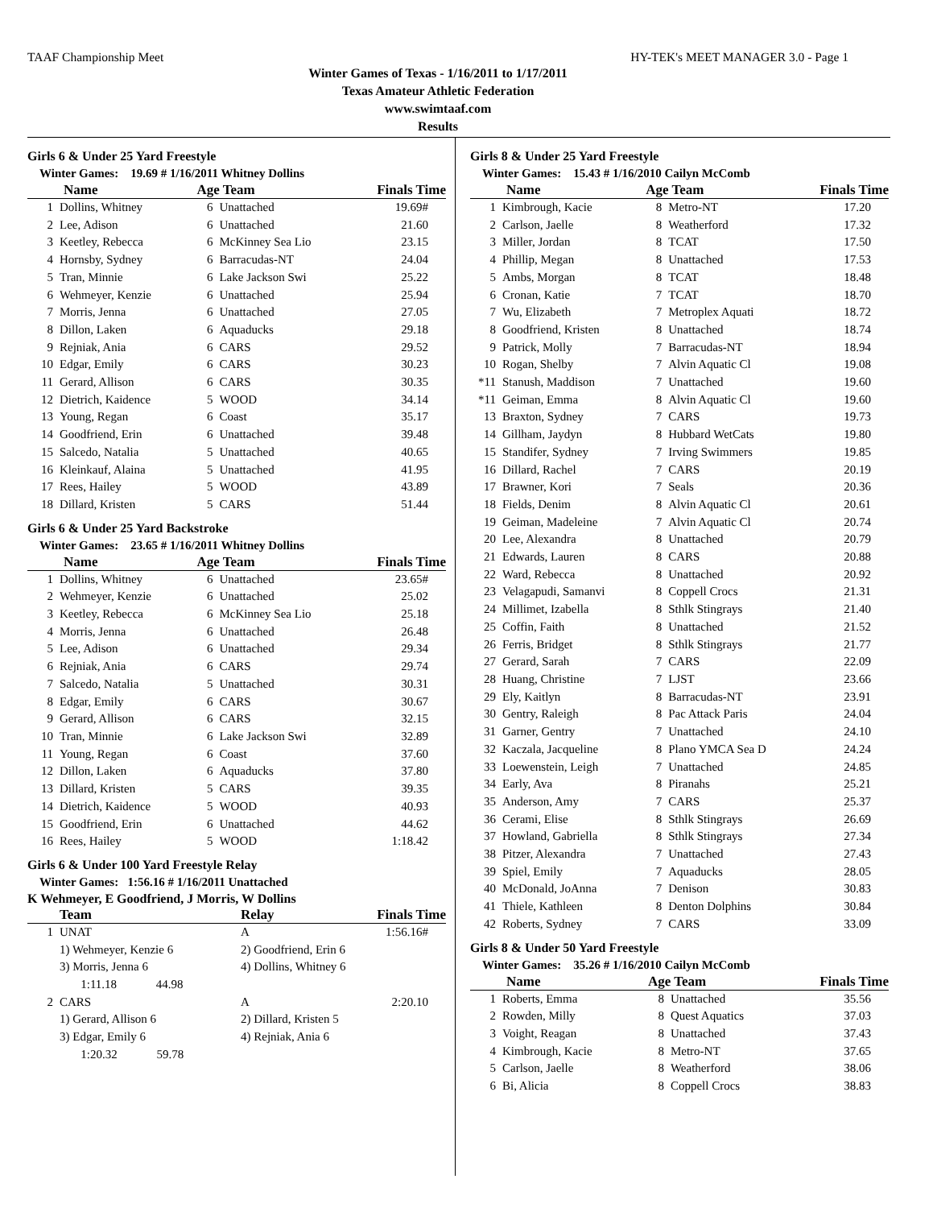TAAF Championship Meet HY-TEK's MEET MANAGER 3.0 - Page 1
Winter Games of Texas - 1/16/2011 to 1/17/2011
Texas Amateur Athletic Federation
www.swimtaaf.com
Results
Girls 6 & Under 25 Yard Freestyle
Winter Games: 19.69 # 1/16/2011 Whitney Dollins
| | Name | Age Team | | Finals Time |
| --- | --- | --- | --- | --- |
| 1 | Dollins, Whitney | 6 | Unattached | 19.69# |
| 2 | Lee, Adison | 6 | Unattached | 21.60 |
| 3 | Keetley, Rebecca | 6 | McKinney Sea Lio | 23.15 |
| 4 | Hornsby, Sydney | 6 | Barracudas-NT | 24.04 |
| 5 | Tran, Minnie | 6 | Lake Jackson Swi | 25.22 |
| 6 | Wehmeyer, Kenzie | 6 | Unattached | 25.94 |
| 7 | Morris, Jenna | 6 | Unattached | 27.05 |
| 8 | Dillon, Laken | 6 | Aquaducks | 29.18 |
| 9 | Rejniak, Ania | 6 | CARS | 29.52 |
| 10 | Edgar, Emily | 6 | CARS | 30.23 |
| 11 | Gerard, Allison | 6 | CARS | 30.35 |
| 12 | Dietrich, Kaidence | 5 | WOOD | 34.14 |
| 13 | Young, Regan | 6 | Coast | 35.17 |
| 14 | Goodfriend, Erin | 6 | Unattached | 39.48 |
| 15 | Salcedo, Natalia | 5 | Unattached | 40.65 |
| 16 | Kleinkauf, Alaina | 5 | Unattached | 41.95 |
| 17 | Rees, Hailey | 5 | WOOD | 43.89 |
| 18 | Dillard, Kristen | 5 | CARS | 51.44 |
Girls 6 & Under 25 Yard Backstroke
Winter Games: 23.65 # 1/16/2011 Whitney Dollins
| | Name | Age Team | | Finals Time |
| --- | --- | --- | --- | --- |
| 1 | Dollins, Whitney | 6 | Unattached | 23.65# |
| 2 | Wehmeyer, Kenzie | 6 | Unattached | 25.02 |
| 3 | Keetley, Rebecca | 6 | McKinney Sea Lio | 25.18 |
| 4 | Morris, Jenna | 6 | Unattached | 26.48 |
| 5 | Lee, Adison | 6 | Unattached | 29.34 |
| 6 | Rejniak, Ania | 6 | CARS | 29.74 |
| 7 | Salcedo, Natalia | 5 | Unattached | 30.31 |
| 8 | Edgar, Emily | 6 | CARS | 30.67 |
| 9 | Gerard, Allison | 6 | CARS | 32.15 |
| 10 | Tran, Minnie | 6 | Lake Jackson Swi | 32.89 |
| 11 | Young, Regan | 6 | Coast | 37.60 |
| 12 | Dillon, Laken | 6 | Aquaducks | 37.80 |
| 13 | Dillard, Kristen | 5 | CARS | 39.35 |
| 14 | Dietrich, Kaidence | 5 | WOOD | 40.93 |
| 15 | Goodfriend, Erin | 6 | Unattached | 44.62 |
| 16 | Rees, Hailey | 5 | WOOD | 1:18.42 |
Girls 6 & Under 100 Yard Freestyle Relay
Winter Games: 1:56.16 # 1/16/2011 Unattached
K Wehmeyer, E Goodfriend, J Morris, W Dollins
| | Team | Relay | Finals Time |
| --- | --- | --- | --- |
| 1 | UNAT | A | 1:56.16# |
| | 1) Wehmeyer, Kenzie 6 | 2) Goodfriend, Erin 6 | |
| | 3) Morris, Jenna 6 | 4) Dollins, Whitney 6 | |
| | 1:11.18 44.98 | | |
| 2 | CARS | A | 2:20.10 |
| | 1) Gerard, Allison 6 | 2) Dillard, Kristen 5 | |
| | 3) Edgar, Emily 6 | 4) Rejniak, Ania 6 | |
| | 1:20.32 59.78 | | |
Girls 8 & Under 25 Yard Freestyle
Winter Games: 15.43 # 1/16/2010 Cailyn McComb
| | Name | Age Team | | Finals Time |
| --- | --- | --- | --- | --- |
| 1 | Kimbrough, Kacie | 8 | Metro-NT | 17.20 |
| 2 | Carlson, Jaelle | 8 | Weatherford | 17.32 |
| 3 | Miller, Jordan | 8 | TCAT | 17.50 |
| 4 | Phillip, Megan | 8 | Unattached | 17.53 |
| 5 | Ambs, Morgan | 8 | TCAT | 18.48 |
| 6 | Cronan, Katie | 7 | TCAT | 18.70 |
| 7 | Wu, Elizabeth | 7 | Metroplex Aquati | 18.72 |
| 8 | Goodfriend, Kristen | 8 | Unattached | 18.74 |
| 9 | Patrick, Molly | 7 | Barracudas-NT | 18.94 |
| 10 | Rogan, Shelby | 7 | Alvin Aquatic Cl | 19.08 |
| *11 | Stanush, Maddison | 7 | Unattached | 19.60 |
| *11 | Geiman, Emma | 8 | Alvin Aquatic Cl | 19.60 |
| 13 | Braxton, Sydney | 7 | CARS | 19.73 |
| 14 | Gillham, Jaydyn | 8 | Hubbard WetCats | 19.80 |
| 15 | Standifer, Sydney | 7 | Irving Swimmers | 19.85 |
| 16 | Dillard, Rachel | 7 | CARS | 20.19 |
| 17 | Brawner, Kori | 7 | Seals | 20.36 |
| 18 | Fields, Denim | 8 | Alvin Aquatic Cl | 20.61 |
| 19 | Geiman, Madeleine | 7 | Alvin Aquatic Cl | 20.74 |
| 20 | Lee, Alexandra | 8 | Unattached | 20.79 |
| 21 | Edwards, Lauren | 8 | CARS | 20.88 |
| 22 | Ward, Rebecca | 8 | Unattached | 20.92 |
| 23 | Velagapudi, Samanvi | 8 | Coppell Crocs | 21.31 |
| 24 | Millimet, Izabella | 8 | Sthlk Stingrays | 21.40 |
| 25 | Coffin, Faith | 8 | Unattached | 21.52 |
| 26 | Ferris, Bridget | 8 | Sthlk Stingrays | 21.77 |
| 27 | Gerard, Sarah | 7 | CARS | 22.09 |
| 28 | Huang, Christine | 7 | LJST | 23.66 |
| 29 | Ely, Kaitlyn | 8 | Barracudas-NT | 23.91 |
| 30 | Gentry, Raleigh | 8 | Pac Attack Paris | 24.04 |
| 31 | Garner, Gentry | 7 | Unattached | 24.10 |
| 32 | Kaczala, Jacqueline | 8 | Plano YMCA Sea D | 24.24 |
| 33 | Loewenstein, Leigh | 7 | Unattached | 24.85 |
| 34 | Early, Ava | 8 | Piranahs | 25.21 |
| 35 | Anderson, Amy | 7 | CARS | 25.37 |
| 36 | Cerami, Elise | 8 | Sthlk Stingrays | 26.69 |
| 37 | Howland, Gabriella | 8 | Sthlk Stingrays | 27.34 |
| 38 | Pitzer, Alexandra | 7 | Unattached | 27.43 |
| 39 | Spiel, Emily | 7 | Aquaducks | 28.05 |
| 40 | McDonald, JoAnna | 7 | Denison | 30.83 |
| 41 | Thiele, Kathleen | 8 | Denton Dolphins | 30.84 |
| 42 | Roberts, Sydney | 7 | CARS | 33.09 |
Girls 8 & Under 50 Yard Freestyle
Winter Games: 35.26 # 1/16/2010 Cailyn McComb
| | Name | Age Team | | Finals Time |
| --- | --- | --- | --- | --- |
| 1 | Roberts, Emma | 8 | Unattached | 35.56 |
| 2 | Rowden, Milly | 8 | Quest Aquatics | 37.03 |
| 3 | Voight, Reagan | 8 | Unattached | 37.43 |
| 4 | Kimbrough, Kacie | 8 | Metro-NT | 37.65 |
| 5 | Carlson, Jaelle | 8 | Weatherford | 38.06 |
| 6 | Bi, Alicia | 8 | Coppell Crocs | 38.83 |